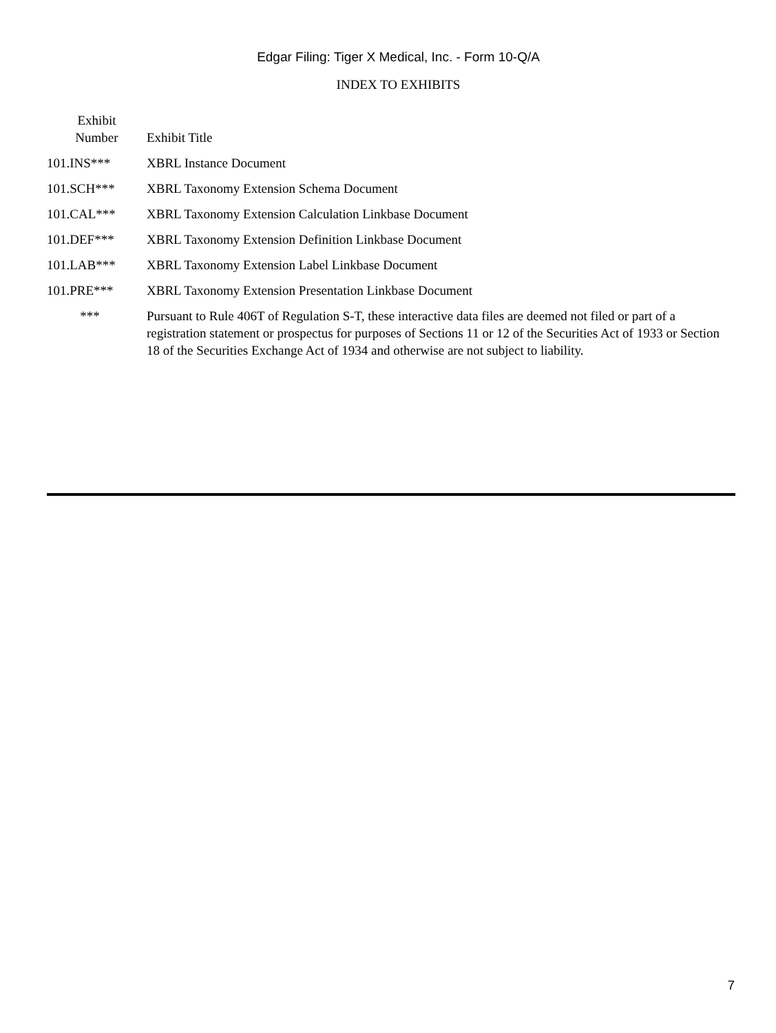Edgar Filing: Tiger X Medical, Inc. - Form 10-Q/A
INDEX TO EXHIBITS
| Exhibit Number | Exhibit Title |
| --- | --- |
| 101.INS*** | XBRL Instance Document |
| 101.SCH*** | XBRL Taxonomy Extension Schema Document |
| 101.CAL*** | XBRL Taxonomy Extension Calculation Linkbase Document |
| 101.DEF*** | XBRL Taxonomy Extension Definition Linkbase Document |
| 101.LAB*** | XBRL Taxonomy Extension Label Linkbase Document |
| 101.PRE*** | XBRL Taxonomy Extension Presentation Linkbase Document |
| *** | Pursuant to Rule 406T of Regulation S-T, these interactive data files are deemed not filed or part of a registration statement or prospectus for purposes of Sections 11 or 12 of the Securities Act of 1933 or Section 18 of the Securities Exchange Act of 1934 and otherwise are not subject to liability. |
7